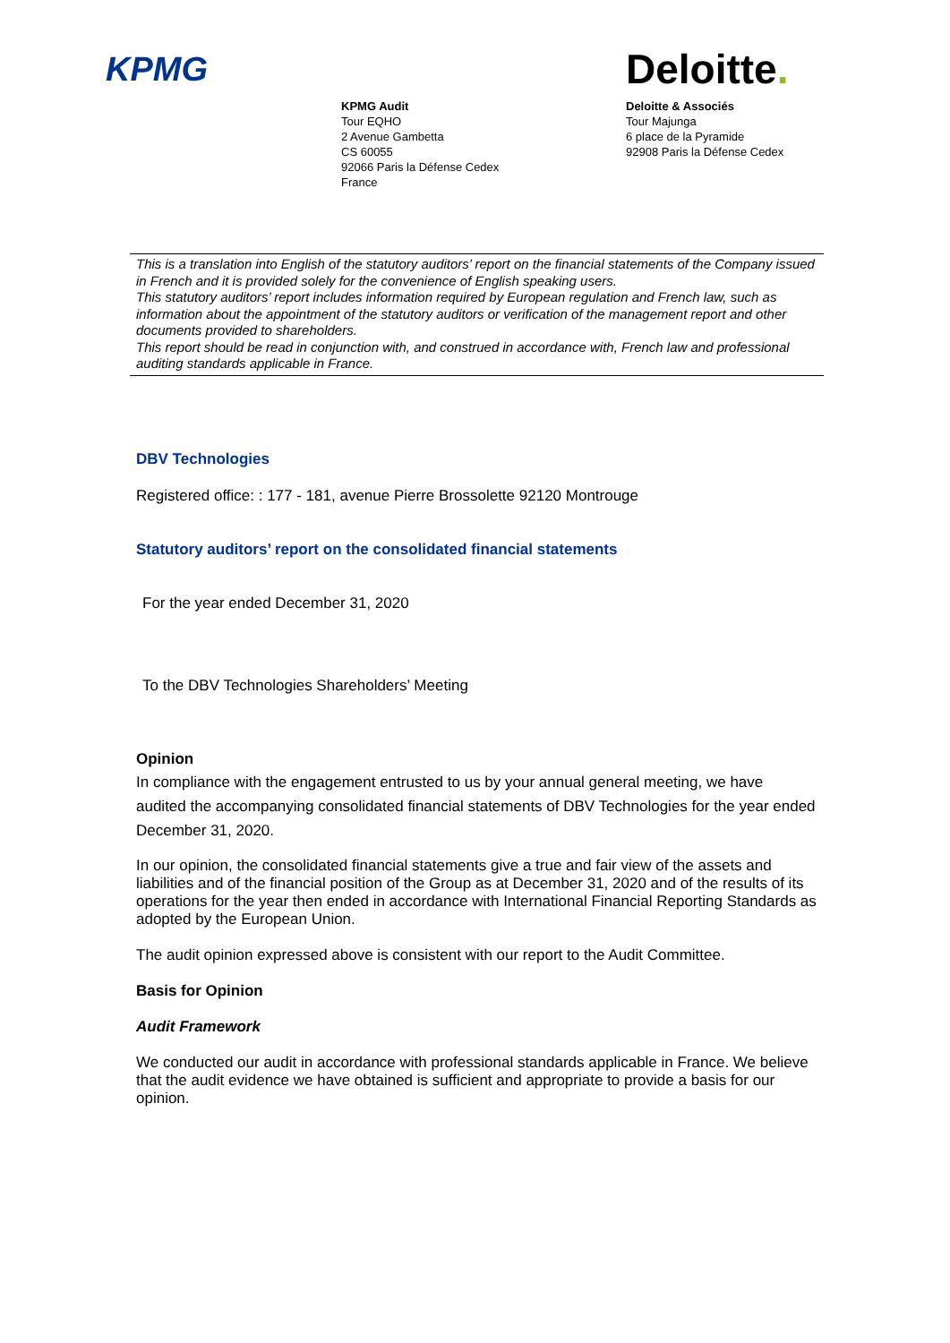KPMG
KPMG Audit
Tour EQHO
2 Avenue Gambetta
CS 60055
92066 Paris la Défense Cedex
France
Deloitte.
Deloitte & Associés
Tour Majunga
6 place de la Pyramide
92908 Paris la Défense Cedex
This is a translation into English of the statutory auditors’ report on the financial statements of the Company issued in French and it is provided solely for the convenience of English speaking users.
This statutory auditors’ report includes information required by European regulation and French law, such as information about the appointment of the statutory auditors or verification of the management report and other documents provided to shareholders.
This report should be read in conjunction with, and construed in accordance with, French law and professional auditing standards applicable in France.
DBV Technologies
Registered office: : 177 - 181, avenue Pierre Brossolette 92120 Montrouge
Statutory auditors’ report on the consolidated financial statements
For the year ended December 31, 2020
To the DBV Technologies Shareholders’ Meeting
Opinion
In compliance with the engagement entrusted to us by your annual general meeting, we have audited the accompanying consolidated financial statements of DBV Technologies for the year ended December 31, 2020.
In our opinion, the consolidated financial statements give a true and fair view of the assets and liabilities and of the financial position of the Group as at December 31, 2020 and of the results of its operations for the year then ended in accordance with International Financial Reporting Standards as adopted by the European Union.
The audit opinion expressed above is consistent with our report to the Audit Committee.
Basis for Opinion
Audit Framework
We conducted our audit in accordance with professional standards applicable in France. We believe that the audit evidence we have obtained is sufficient and appropriate to provide a basis for our opinion.